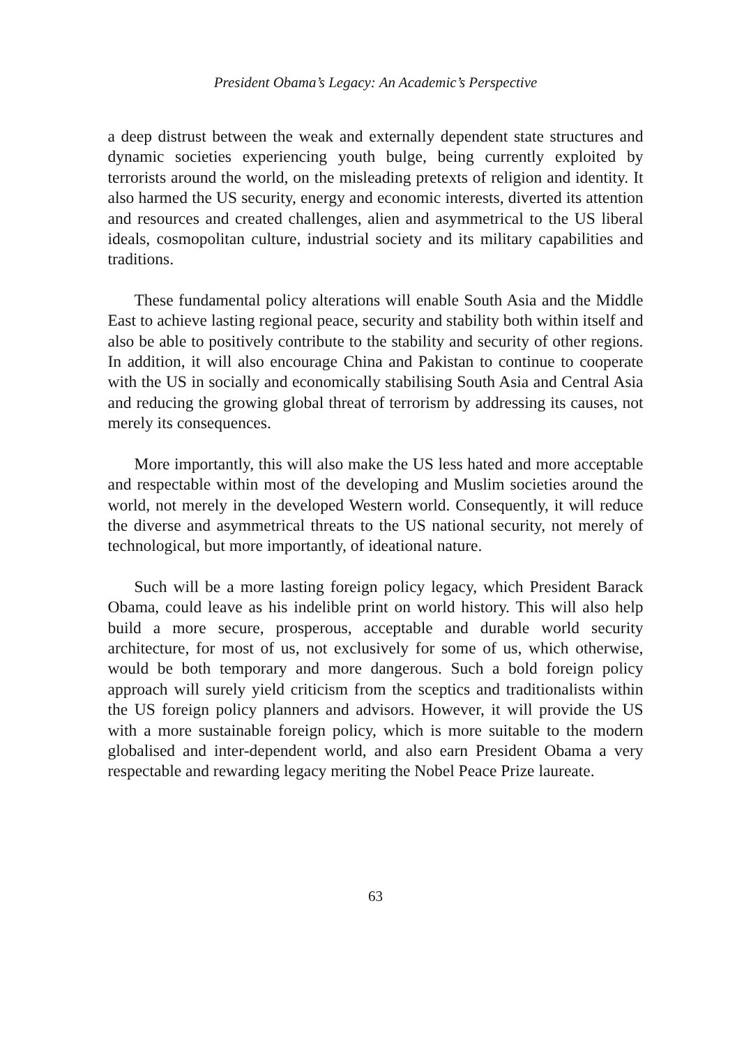President Obama’s Legacy: An Academic’s Perspective
a deep distrust between the weak and externally dependent state structures and dynamic societies experiencing youth bulge, being currently exploited by terrorists around the world, on the misleading pretexts of religion and identity. It also harmed the US security, energy and economic interests, diverted its attention and resources and created challenges, alien and asymmetrical to the US liberal ideals, cosmopolitan culture, industrial society and its military capabilities and traditions.
These fundamental policy alterations will enable South Asia and the Middle East to achieve lasting regional peace, security and stability both within itself and also be able to positively contribute to the stability and security of other regions. In addition, it will also encourage China and Pakistan to continue to cooperate with the US in socially and economically stabilising South Asia and Central Asia and reducing the growing global threat of terrorism by addressing its causes, not merely its consequences.
More importantly, this will also make the US less hated and more acceptable and respectable within most of the developing and Muslim societies around the world, not merely in the developed Western world. Consequently, it will reduce the diverse and asymmetrical threats to the US national security, not merely of technological, but more importantly, of ideational nature.
Such will be a more lasting foreign policy legacy, which President Barack Obama, could leave as his indelible print on world history. This will also help build a more secure, prosperous, acceptable and durable world security architecture, for most of us, not exclusively for some of us, which otherwise, would be both temporary and more dangerous. Such a bold foreign policy approach will surely yield criticism from the sceptics and traditionalists within the US foreign policy planners and advisors. However, it will provide the US with a more sustainable foreign policy, which is more suitable to the modern globalised and inter-dependent world, and also earn President Obama a very respectable and rewarding legacy meriting the Nobel Peace Prize laureate.
63